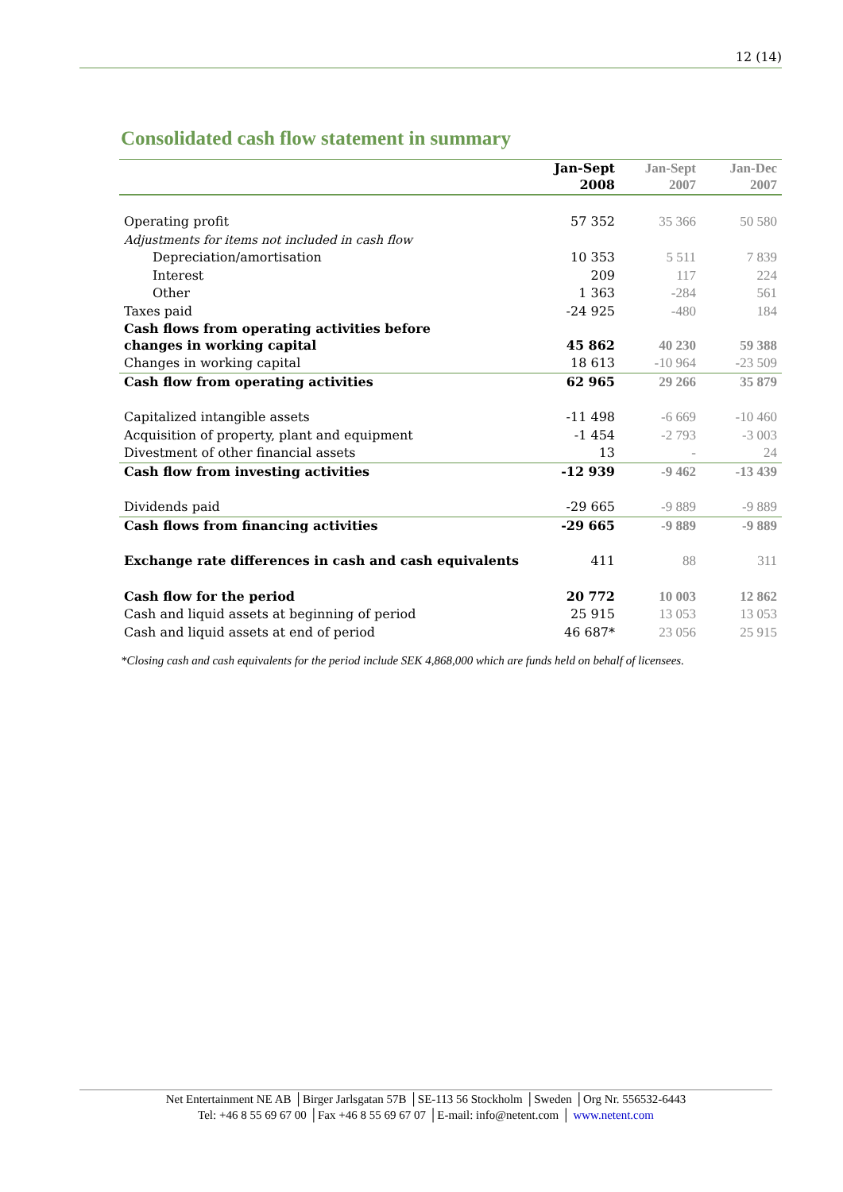12 (14)
Consolidated cash flow statement in summary
| | Jan-Sept 2008 | Jan-Sept 2007 | Jan-Dec 2007 |
| --- | --- | --- | --- |
| Operating profit | 57 352 | 35 366 | 50 580 |
| Adjustments for items not included in cash flow | | | |
| Depreciation/amortisation | 10 353 | 5 511 | 7 839 |
| Interest | 209 | 117 | 224 |
| Other | 1 363 | -284 | 561 |
| Taxes paid | -24 925 | -480 | 184 |
| Cash flows from operating activities before changes in working capital | 45 862 | 40 230 | 59 388 |
| Changes in working capital | 18 613 | -10 964 | -23 509 |
| Cash flow from operating activities | 62 965 | 29 266 | 35 879 |
| Capitalized intangible assets | -11 498 | -6 669 | -10 460 |
| Acquisition of property, plant and equipment | -1 454 | -2 793 | -3 003 |
| Divestment of other financial assets | 13 | - | 24 |
| Cash flow from investing activities | -12 939 | -9 462 | -13 439 |
| Dividends paid | -29 665 | -9 889 | -9 889 |
| Cash flows from financing activities | -29 665 | -9 889 | -9 889 |
| Exchange rate differences in cash and cash equivalents | 411 | 88 | 311 |
| Cash flow for the period | 20 772 | 10 003 | 12 862 |
| Cash and liquid assets at beginning of period | 25 915 | 13 053 | 13 053 |
| Cash and liquid assets at end of period | 46 687* | 23 056 | 25 915 |
*Closing cash and cash equivalents for the period include SEK 4,868,000 which are funds held on behalf of licensees.
Net Entertainment NE AB │Birger Jarlsgatan 57B │SE-113 56 Stockholm │Sweden │Org Nr. 556532-6443
Tel: +46 8 55 69 67 00 │Fax +46 8 55 69 67 07 │E-mail: info@netent.com │ www.netent.com